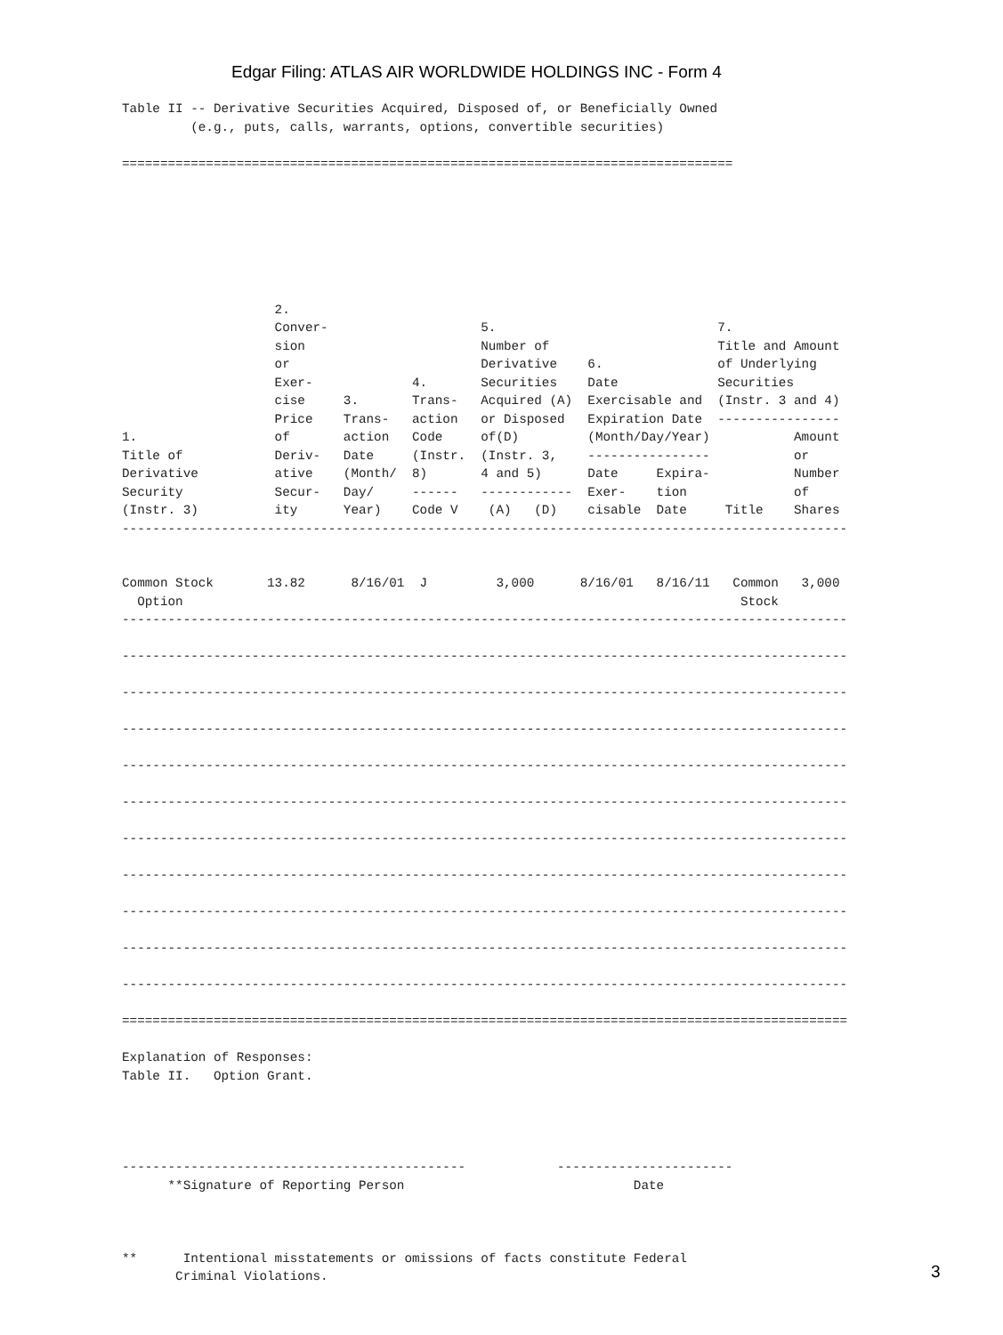Edgar Filing: ATLAS AIR WORLDWIDE HOLDINGS INC - Form 4
Table II -- Derivative Securities Acquired, Disposed of, or Beneficially Owned
         (e.g., puts, calls, warrants, options, convertible securities)

================================================================================







                    2.
                    Conver-                    5.                             7.
                    sion                       Number of                      Title and Amount
                    or                         Derivative    6.               of Underlying
                    Exer-             4.       Securities    Date             Securities
                    cise     3.       Trans-   Acquired (A)  Exercisable and  (Instr. 3 and 4)
                    Price    Trans-   action   or Disposed   Expiration Date  ----------------
1.                  of       action   Code     of(D)         (Month/Day/Year)           Amount
Title of            Deriv-   Date     (Instr.  (Instr. 3,    ----------------           or
Derivative          ative    (Month/  8)       4 and 5)      Date     Expira-           Number
Security            Secur-   Day/     ------   ------------  Exer-    tion              of
(Instr. 3)          ity      Year)    Code V    (A)   (D)    cisable  Date     Title    Shares
-----------------------------------------------------------------------------------------------


Common Stock       13.82      8/16/01  J         3,000      8/16/01   8/16/11   Common   3,000
  Option                                                                         Stock
-----------------------------------------------------------------------------------------------

-----------------------------------------------------------------------------------------------

-----------------------------------------------------------------------------------------------

-----------------------------------------------------------------------------------------------

-----------------------------------------------------------------------------------------------

-----------------------------------------------------------------------------------------------

-----------------------------------------------------------------------------------------------

-----------------------------------------------------------------------------------------------

-----------------------------------------------------------------------------------------------

-----------------------------------------------------------------------------------------------

-----------------------------------------------------------------------------------------------

===============================================================================================

Explanation of Responses:
Table II.   Option Grant.




---------------------------------------------            -----------------------
      **Signature of Reporting Person                              Date



**      Intentional misstatements or omissions of facts constitute Federal
       Criminal Violations.
3